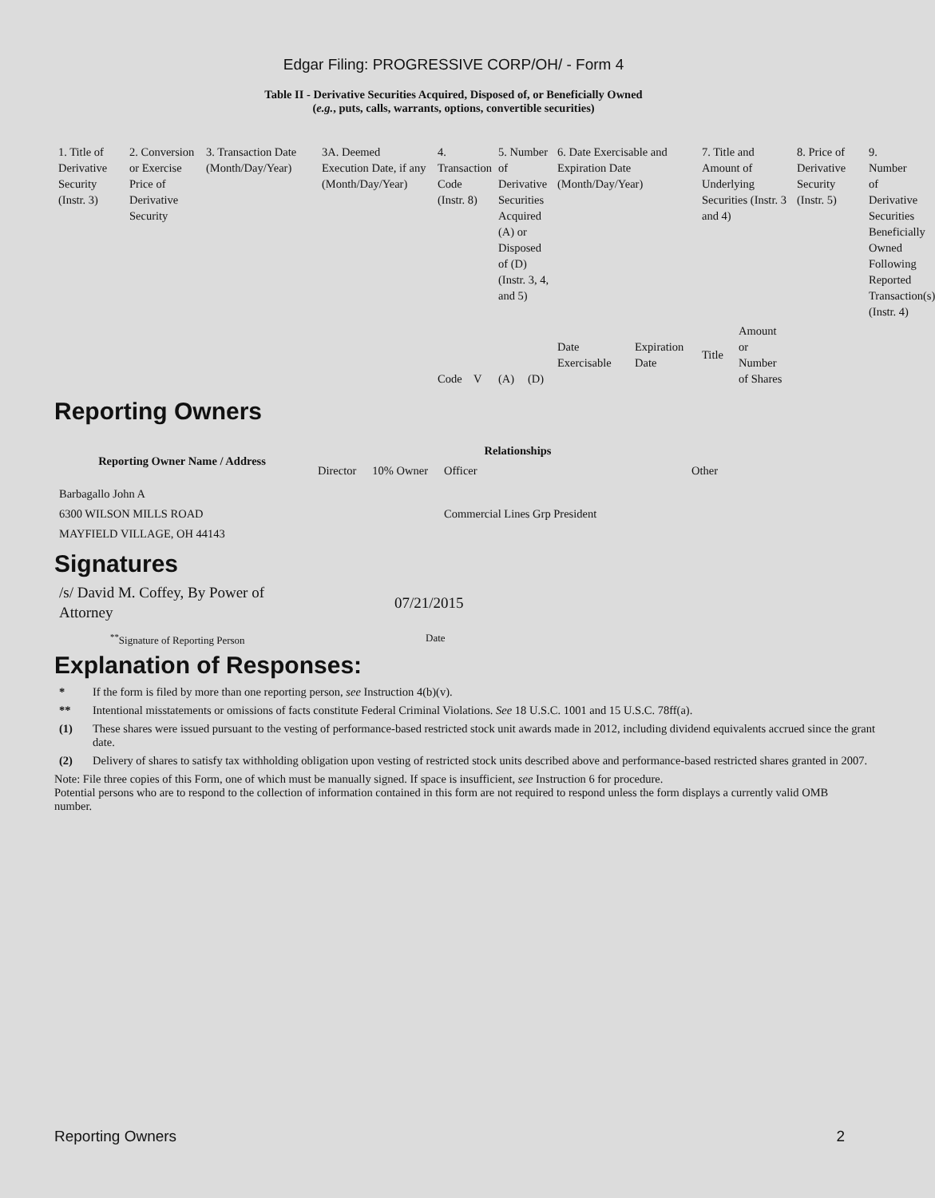Edgar Filing: PROGRESSIVE CORP/OH/ - Form 4
Table II - Derivative Securities Acquired, Disposed of, or Beneficially Owned
(e.g., puts, calls, warrants, options, convertible securities)
| 1. Title of Derivative Security (Instr. 3) | 2. Conversion or Exercise Price of Derivative Security | 3. Transaction Date (Month/Day/Year) | 3A. Deemed Execution Date, if any (Month/Day/Year) | 4. Transaction Code (Instr. 8) | | 5. Number of Derivative Securities Acquired (A) or Disposed of (D) (Instr. 3, 4, and 5) | | 6. Date Exercisable and Expiration Date (Month/Day/Year) | | 7. Title and Amount of Underlying Securities (Instr. 3 and 4) | | 8. Price of Derivative Security (Instr. 5) | 9. Number of Derivative Securities Beneficially Owned Following Reported Transaction(s) (Instr. 4) |
| | | | | Code | V | (A) | (D) | Date Exercisable | Expiration Date | Title | Amount or Number of Shares | | |
Reporting Owners
| Reporting Owner Name / Address | Relationships | | | |
| --- | --- | --- | --- | --- |
| | Director | 10% Owner | Officer | Other |
| Barbagallo John A 6300 WILSON MILLS ROAD MAYFIELD VILLAGE, OH 44143 | | | Commercial Lines Grp President | |
Signatures
/s/ David M. Coffey, By Power of Attorney
07/21/2015
<sup>**</sup> Signature of Reporting Person Date
Explanation of Responses:
* If the form is filed by more than one reporting person, see Instruction 4(b)(v).
** Intentional misstatements or omissions of facts constitute Federal Criminal Violations. See 18 U.S.C. 1001 and 15 U.S.C. 78ff(a).
(1) These shares were issued pursuant to the vesting of performance-based restricted stock unit awards made in 2012, including dividend equivalents accrued since the grant date.
(2) Delivery of shares to satisfy tax withholding obligation upon vesting of restricted stock units described above and performance-based restricted shares granted in 2007.
Note: File three copies of this Form, one of which must be manually signed. If space is insufficient, see Instruction 6 for procedure.
Potential persons who are to respond to the collection of information contained in this form are not required to respond unless the form displays a currently valid OMB number.
Reporting Owners 2